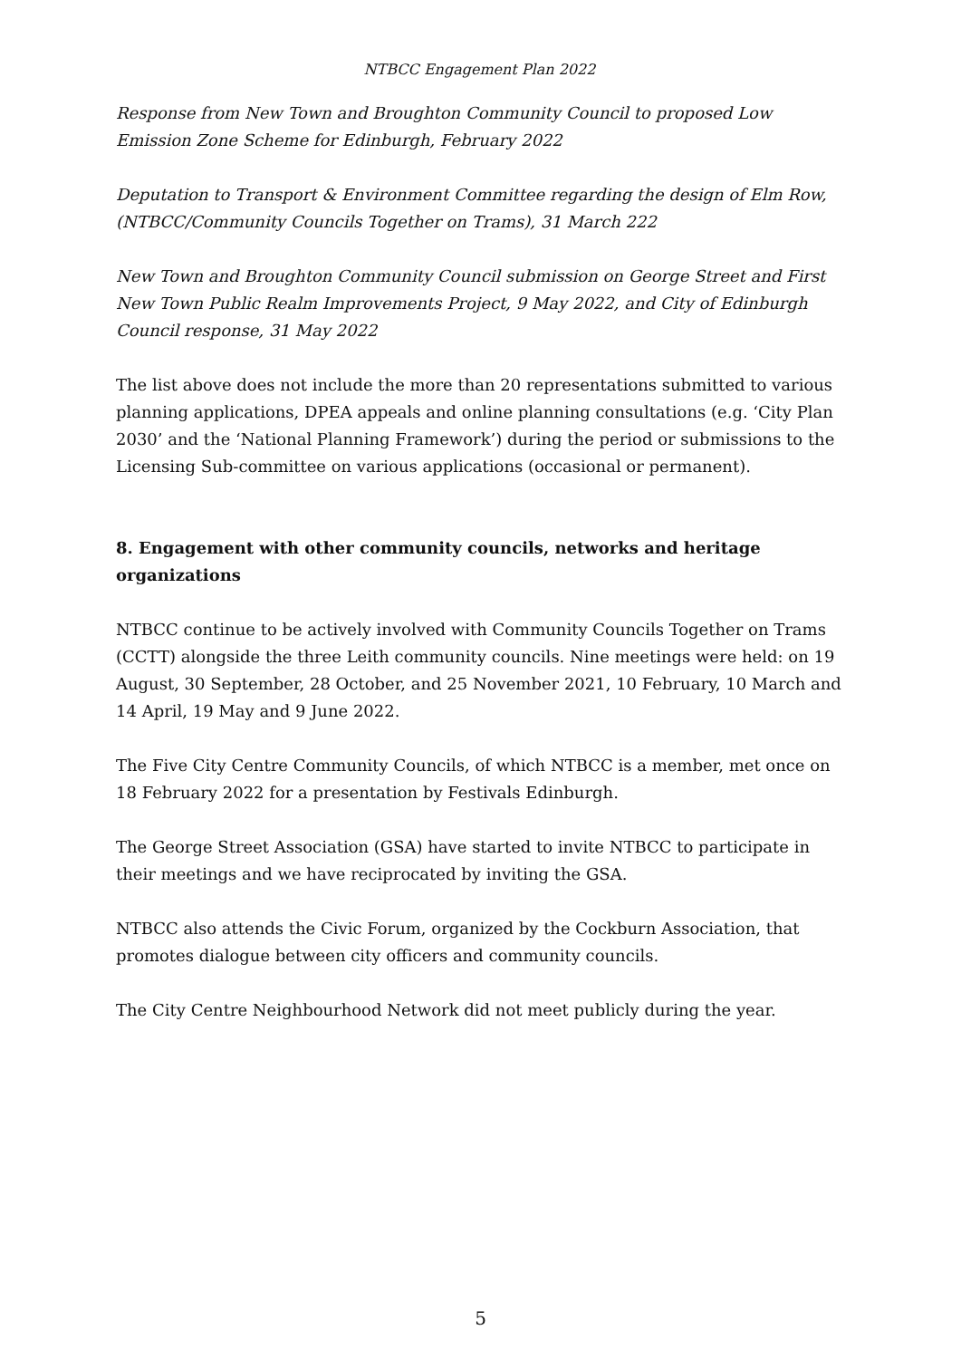NTBCC Engagement Plan 2022
Response from New Town and Broughton Community Council to proposed Low Emission Zone Scheme for Edinburgh, February 2022
Deputation to Transport & Environment Committee regarding the design of Elm Row, (NTBCC/Community Councils Together on Trams), 31 March 222
New Town and Broughton Community Council submission on George Street and First New Town Public Realm Improvements Project, 9 May 2022, and City of Edinburgh Council response, 31 May 2022
The list above does not include the more than 20 representations submitted to various planning applications, DPEA appeals and online planning consultations (e.g. ‘City Plan 2030’ and the ‘National Planning Framework’) during the period or submissions to the Licensing Sub-committee on various applications (occasional or permanent).
8. Engagement with other community councils, networks and heritage organizations
NTBCC continue to be actively involved with Community Councils Together on Trams (CCTT) alongside the three Leith community councils. Nine meetings were held: on 19 August, 30 September, 28 October, and 25 November 2021, 10 February, 10 March and 14 April, 19 May and 9 June 2022.
The Five City Centre Community Councils, of which NTBCC is a member, met once on 18 February 2022 for a presentation by Festivals Edinburgh.
The George Street Association (GSA) have started to invite NTBCC to participate in their meetings and we have reciprocated by inviting the GSA.
NTBCC also attends the Civic Forum, organized by the Cockburn Association, that promotes dialogue between city officers and community councils.
The City Centre Neighbourhood Network did not meet publicly during the year.
5